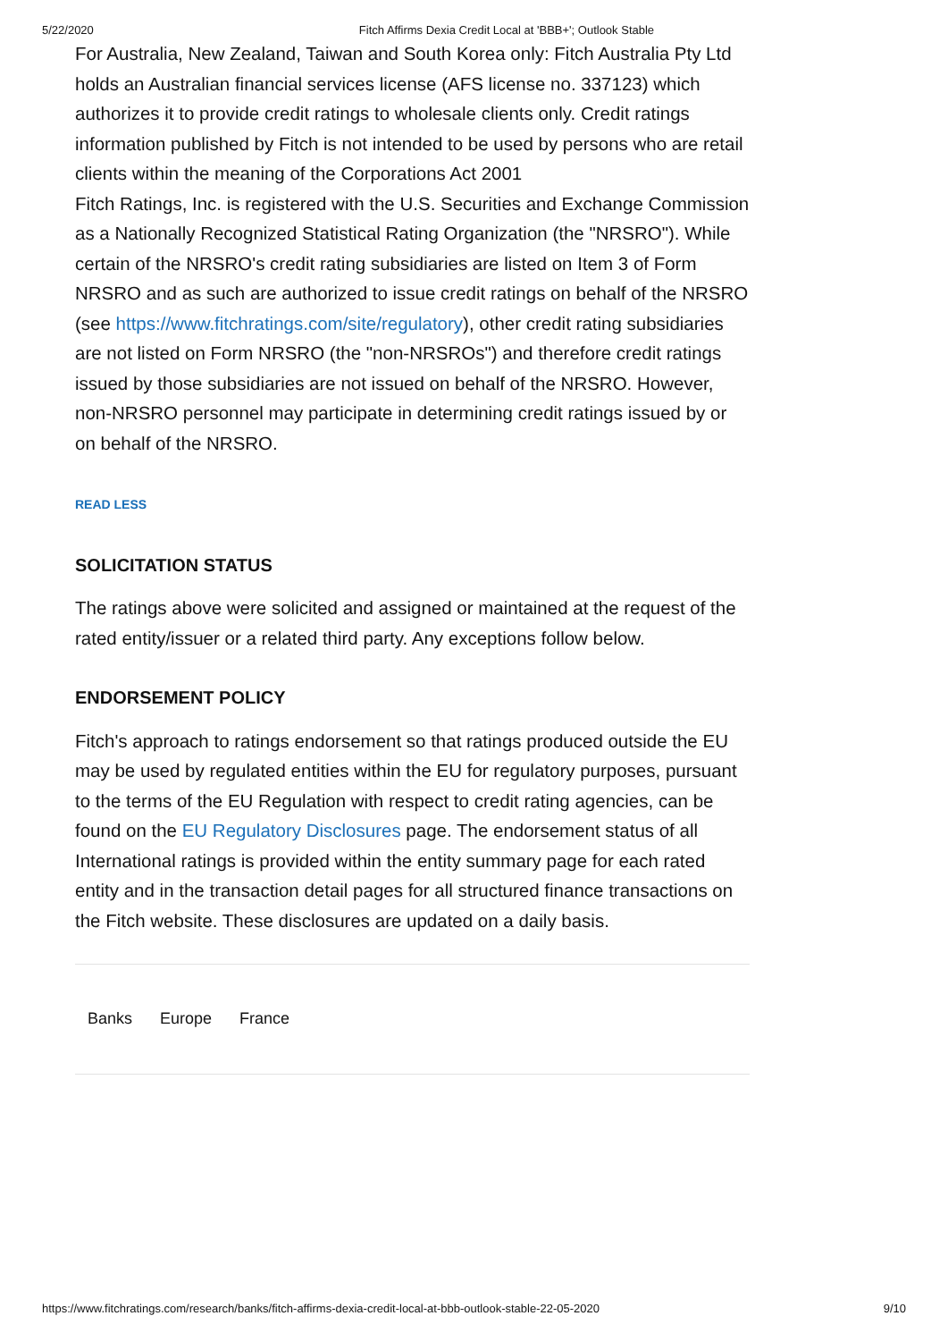5/22/2020 Fitch Affirms Dexia Credit Local at 'BBB+'; Outlook Stable
For Australia, New Zealand, Taiwan and South Korea only: Fitch Australia Pty Ltd holds an Australian financial services license (AFS license no. 337123) which authorizes it to provide credit ratings to wholesale clients only. Credit ratings information published by Fitch is not intended to be used by persons who are retail clients within the meaning of the Corporations Act 2001
Fitch Ratings, Inc. is registered with the U.S. Securities and Exchange Commission as a Nationally Recognized Statistical Rating Organization (the "NRSRO"). While certain of the NRSRO's credit rating subsidiaries are listed on Item 3 of Form NRSRO and as such are authorized to issue credit ratings on behalf of the NRSRO (see https://www.fitchratings.com/site/regulatory), other credit rating subsidiaries are not listed on Form NRSRO (the "non-NRSROs") and therefore credit ratings issued by those subsidiaries are not issued on behalf of the NRSRO. However, non-NRSRO personnel may participate in determining credit ratings issued by or on behalf of the NRSRO.
READ LESS
SOLICITATION STATUS
The ratings above were solicited and assigned or maintained at the request of the rated entity/issuer or a related third party. Any exceptions follow below.
ENDORSEMENT POLICY
Fitch's approach to ratings endorsement so that ratings produced outside the EU may be used by regulated entities within the EU for regulatory purposes, pursuant to the terms of the EU Regulation with respect to credit rating agencies, can be found on the EU Regulatory Disclosures page. The endorsement status of all International ratings is provided within the entity summary page for each rated entity and in the transaction detail pages for all structured finance transactions on the Fitch website. These disclosures are updated on a daily basis.
Banks Europe France
https://www.fitchratings.com/research/banks/fitch-affirms-dexia-credit-local-at-bbb-outlook-stable-22-05-2020 9/10